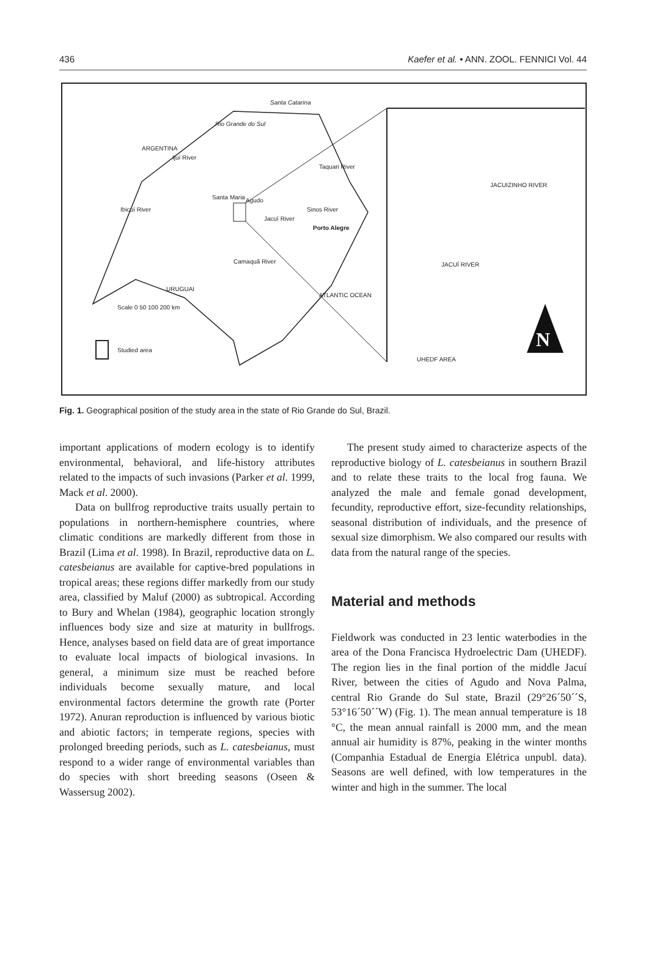436 Kaefer et al. • ANN. ZOOL. FENNICI Vol. 44
Rio Grande do Sul
Santa Catarina
ARGENTINA
Ijuí River
Ibicuí River
Santa Maria Agudo
Jacuí River
Sinos River
Taquari River
Porto Alegre
Camaquã River
URUGUAI
Scale 0 50 100 200 km
Studied area
ATLANTIC OCEAN
JACUIZINHO RIVER
JACUÍ RIVER
UHEDF AREA
N
Fig. 1. Geographical position of the study area in the state of Rio Grande do Sul, Brazil.
important applications of modern ecology is to identify environmental, behavioral, and life-history attributes related to the impacts of such invasions (Parker et al. 1999, Mack et al. 2000).
Data on bullfrog reproductive traits usually pertain to populations in northern-hemisphere countries, where climatic conditions are markedly different from those in Brazil (Lima et al. 1998). In Brazil, reproductive data on L. catesbeianus are available for captive-bred populations in tropical areas; these regions differ markedly from our study area, classified by Maluf (2000) as subtropical. According to Bury and Whelan (1984), geographic location strongly influences body size and size at maturity in bullfrogs. Hence, analyses based on field data are of great importance to evaluate local impacts of biological invasions. In general, a minimum size must be reached before individuals become sexually mature, and local environmental factors determine the growth rate (Porter 1972). Anuran reproduction is influenced by various biotic and abiotic factors; in temperate regions, species with prolonged breeding periods, such as L. catesbeianus, must respond to a wider range of environmental variables than do species with short breeding seasons (Oseen & Wassersug 2002).
The present study aimed to characterize aspects of the reproductive biology of L. catesbeianus in southern Brazil and to relate these traits to the local frog fauna. We analyzed the male and female gonad development, fecundity, reproductive effort, size-fecundity relationships, seasonal distribution of individuals, and the presence of sexual size dimorphism. We also compared our results with data from the natural range of the species.
Material and methods
Fieldwork was conducted in 23 lentic waterbodies in the area of the Dona Francisca Hydroelectric Dam (UHEDF). The region lies in the final portion of the middle Jacuí River, between the cities of Agudo and Nova Palma, central Rio Grande do Sul state, Brazil (29°26´50´´S, 53°16´50´´W) (Fig. 1). The mean annual temperature is 18 °C, the mean annual rainfall is 2000 mm, and the mean annual air humidity is 87%, peaking in the winter months (Companhia Estadual de Energia Elétrica unpubl. data). Seasons are well defined, with low temperatures in the winter and high in the summer. The local